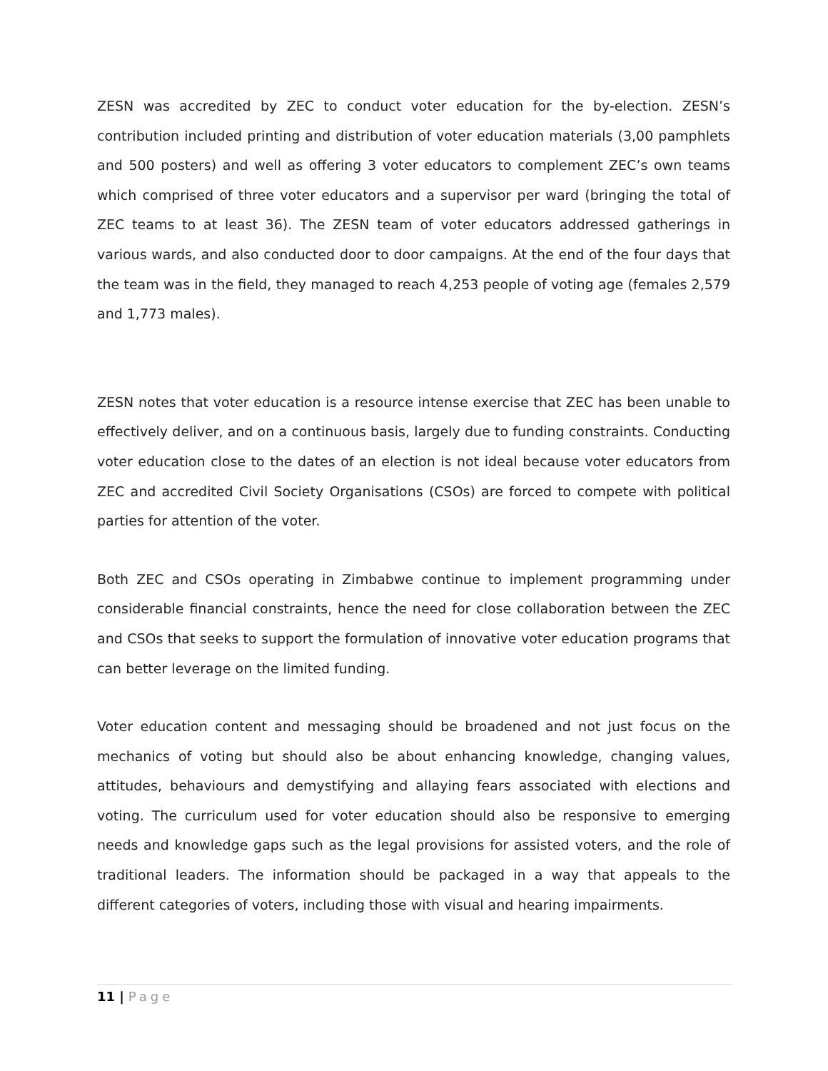ZESN was accredited by ZEC to conduct voter education for the by-election. ZESN’s contribution included printing and distribution of voter education materials (3,00 pamphlets and 500 posters) and well as offering 3 voter educators to complement ZEC’s own teams which comprised of three voter educators and a supervisor per ward (bringing the total of ZEC teams to at least 36). The ZESN team of voter educators addressed gatherings in various wards, and also conducted door to door campaigns. At the end of the four days that the team was in the field, they managed to reach 4,253 people of voting age (females 2,579 and 1,773 males).
ZESN notes that voter education is a resource intense exercise that ZEC has been unable to effectively deliver, and on a continuous basis, largely due to funding constraints. Conducting voter education close to the dates of an election is not ideal because voter educators from ZEC and accredited Civil Society Organisations (CSOs) are forced to compete with political parties for attention of the voter.
Both ZEC and CSOs operating in Zimbabwe continue to implement programming under considerable financial constraints, hence the need for close collaboration between the ZEC and CSOs that seeks to support the formulation of innovative voter education programs that can better leverage on the limited funding.
Voter education content and messaging should be broadened and not just focus on the mechanics of voting but should also be about enhancing knowledge, changing values, attitudes, behaviours and demystifying and allaying fears associated with elections and voting. The curriculum used for voter education should also be responsive to emerging needs and knowledge gaps such as the legal provisions for assisted voters, and the role of traditional leaders. The information should be packaged in a way that appeals to the different categories of voters, including those with visual and hearing impairments.
11 | Page